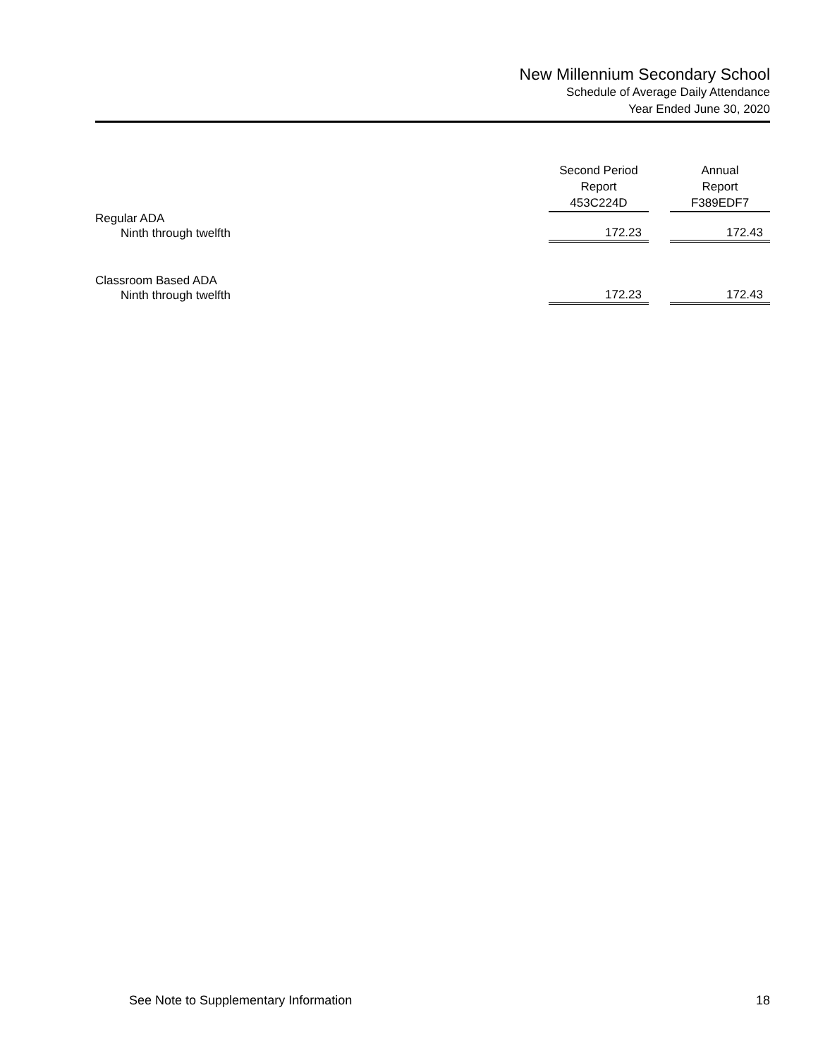New Millennium Secondary School
Schedule of Average Daily Attendance
Year Ended June 30, 2020
| | Second Period Report 453C224D | | Annual Report F389EDF7 |
| --- | --- | --- | --- |
| Regular ADA | | | |
| Ninth through twelfth | 172.23 | | 172.43 |
| Classroom Based ADA | | | |
| Ninth through twelfth | 172.23 | | 172.43 |
See Note to Supplementary Information 18